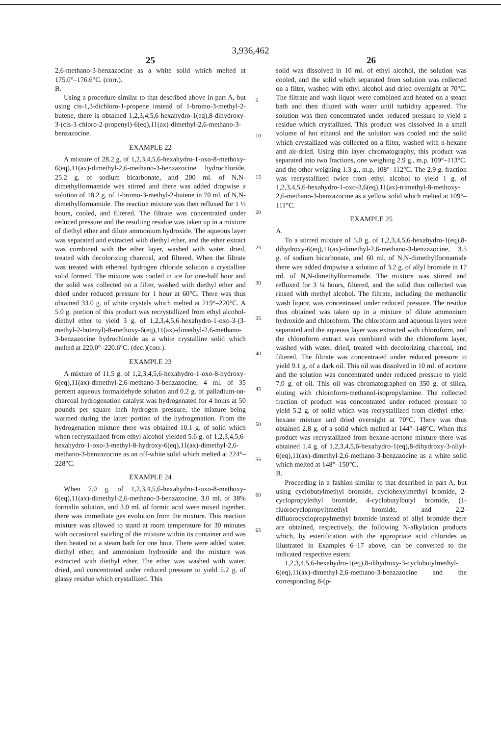3,936,462
25
2,6-methano-3-benzazocine as a white solid which melted at 175.0°–176.6°C. (corr.).
B.
Using a procedure similar to that described above in part A, but using cis-1,3-dichloro-1-propene instead of 1-bromo-3-methyl-2-butene, there is obtained 1,2,3,4,5,6-hexahydro-1(eq),8-dihydroxy-3-(cis-3-chloro-2-propenyl)-6(eq),11(ax)-dimethyl-2,6-methano-3-benzazocine.
EXAMPLE 22
A mixture of 28.2 g. of 1,2,3,4,5,6-hexahydro-1-oxo-8-methoxy-6(eq),11(ax)-dimethyl-2,6-methano-3-benzazocine hydrochloride, 25.2 g. of sodium bicarbonate, and 200 ml. of N,N-dimethylformamide was stirred and there was added dropwise a solution of 18.2 g. of 1-bromo-3-methyl-2-butene in 70 ml. of N,N-dimethylformamide. The reaction mixture was then refluxed for 1 ½ hours, cooled, and filtered. The filtrate was concentrated under reduced pressure and the resulting residue was taken up in a mixture of diethyl ether and dilute ammonium hydroxide. The aqueous layer was separated and extracted with diethyl ether, and the ether extract was combined with the ether layer, washed with water, dried, treated with decolorizing charcoal, and filtered. When the filtrate was treated with ethereal hydrogen chloride solution a crystalline solid formed. The mixture was cooled in ice for one-half hour and the solid was collected on a filter, washed with diethyl ether and dried under reduced pressure for 1 hour at 60°C. There was thus obtained 33.0 g. of white crystals which melted at 219°–220°C. A 5.0 g. portion of this product was recrystallized from ethyl alcohol-diethyl ether to yield 3 g. of 1,2,3,4,5,6-hexahydro-1-oxo-3-(3-methyl-2-butenyl)-8-methoxy-6(eq),11(ax)-dimethyl-2,6-methano-3-benzazocine hydrochloride as a white crystalline solid which melted at 220.0°–220.6°C. (dec.)(corr.).
EXAMPLE 23
A mixture of 11.5 g. of 1,2,3,4,5,6-hexahydro-1-oxo-8-hydroxy-6(eq),11(ax)-dimethyl-2,6-methano-3-benzazocine, 4 ml. of 35 percent aqueous formaldehyde solution and 0.2 g. of palladium-on-charcoal hydrogenation catalyst was hydrogenated for 4 hours at 50 pounds per square inch hydrogen pressure, the mixture being warmed during the latter portion of the hydrogenation. From the hydrogenation mixture there was obtained 10.1 g. of solid which when recrystallized from ethyl alcohol yielded 5.6 g. of 1,2,3,4,5,6-hexahydro-1-oxo-3-methyl-8-hydroxy-6(eq),11(ax)-dimethyl-2,6-methano-3-benzazocine as an off-white solid which melted at 224°–228°C.
EXAMPLE 24
When 7.0 g. of 1,2,3,4,5,6-hexahydro-1-oxo-8-methoxy-6(eq),11(ax)-dimethyl-2,6-methano-3-benzazocine, 3.0 ml. of 38% formalin solution, and 3.0 ml. of formic acid were mixed together, there was immediate gas evolution from the mixture. This reaction mixture was allowed to stand at room temperature for 30 minutes with occasional swirling of the mixture within its container and was then heated on a steam bath for one hour. There were added water, diethyl ether, and ammonium hydroxide and the mixture was extracted with diethyl ether. The ether was washed with water, dried, and concentrated under reduced pressure to yield 5.2 g. of glassy residue which crystallized. This
5
10
15
20
25
30
35
40
45
50
55
60
65
26
solid was dissolved in 10 ml. of ethyl alcohol, the solution was cooled, and the solid which separated from solution was collected on a filter, washed with ethyl alcohol and dried overnight at 70°C. The filtrate and wash liquor were combined and heated on a steam bath and then diluted with water until turbidity appeared. The solution was then concentrated under reduced pressure to yield a residue which crystallized. This product was dissolved in a small volume of hot ethanol and the solution was cooled and the solid which crystallized was collected on a filter, washed with n-hexane and air-dried. Using thin layer chromatography, this product was separated into two fractions, one weighing 2.9 g., m.p. 109°–113°C. and the other weighing 1.3 g., m.p. 108°–112°C. The 2.9 g. fraction was recrystallized twice from ethyl alcohol to yield 1 g. of 1,2,3,4,5,6-hexahydro-1-oxo-3,6(eq),11(ax)-trimethyl-8-methoxy-2,6-methano-3-benzazocine as a yellow solid which melted at 109°–111°C.
EXAMPLE 25
A.
To a stirred mixture of 5.0 g. of 1,2,3,4,5,6-hexahydro-1(eq),8-dihydroxy-6(eq),11(ax)-dimethyl-2,6-methano-3-benzazocine, 3.5 g. of sodium bicarbonate, and 60 ml. of N,N-dimethylformamide there was added dropwise a solution of 3.2 g. of allyl bromide in 17 ml. of N,N-dimethylformamide. The mixture was stirred and refluxed for 3 ¼ hours, filtered, and the solid thus collected was rinsed with methyl alcohol. The filtrate, including the methanolic wash liquor, was concentrated under reduced pressure. The residue thus obtained was taken up in a mixture of dilute ammonium hydroxide and chloroform. The chloroform and aqueous layers were separated and the aqueous layer was extracted with chloroform, and the chloroform extract was combined with the chloroform layer, washed with water, dried, treated with decolorizing charcoal, and filtered. The filtrate was concentrated under reduced pressure to yield 9.1 g. of a dark oil. This oil was dissolved in 10 ml. of acetone and the solution was concentrated under reduced pressure to yield 7.0 g. of oil. This oil was chromatographed on 350 g. of silica, eluting with chloroform-methanol-isopropylamine. The collected fraction of product was concentrated under reduced pressure to yield 5.2 g. of solid which was recrystallized from diethyl ether-hexane mixture and dried overnight at 70°C. There was thus obtained 2.8 g. of a solid which melted at 144°–148°C. When this product was recrystallized from hexane-acetone mixture there was obtained 1.4 g. of 1,2,3,4,5,6-hexahydro-1(eq),8-dihydroxy-3-allyl-6(eq),11(ax)-dimethyl-2,6-methano-3-benzazocine as a white solid which melted at 148°–150°C.
B.
Proceeding in a fashion similar to that described in part A, but using cyclobutylmethyl bromide, cyclohexylmethyl bromide, 2-cyclopropylethyl bromide, 4-cyclobutylbutyl bromide, (1-fluorocyclopropyl)methyl bromide, and 2,2-difluorocyclopropylmethyl bromide instead of allyl bromide there are obtained, respectively, the following N-alkylation products which, by esterification with the appropriate acid chlorides as illustrated in Examples 6–17 above, can be converted to the indicated respective esters:
1,2,3,4,5,6-hexahydro-1(eq),8-dihydroxy-3-cyclobutylmethyl-6(eq),11(ax)-dimethyl-2,6-methano-3-benzazocine and the corresponding 8-(p-